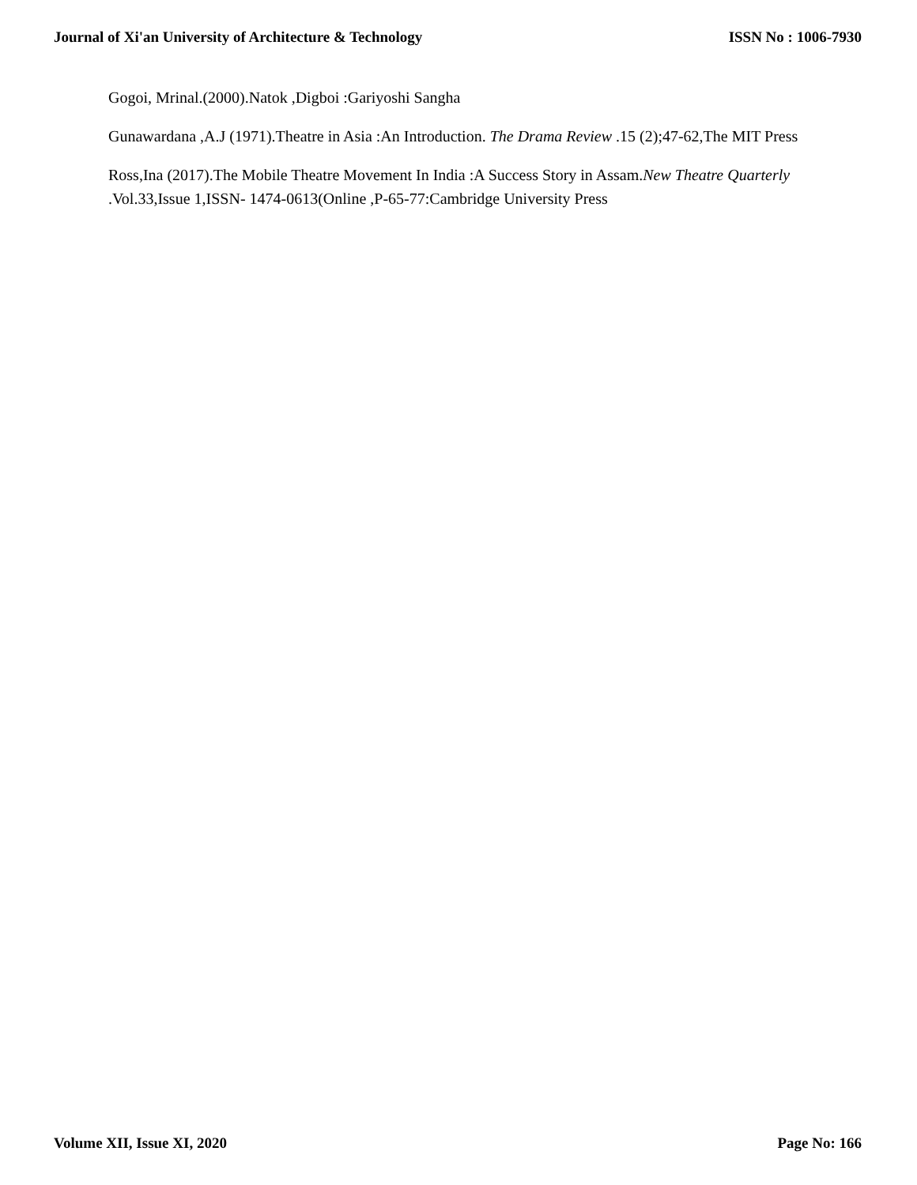Journal of Xi'an University of Architecture & Technology ISSN No : 1006-7930
Gogoi, Mrinal.(2000).Natok ,Digboi :Gariyoshi Sangha
Gunawardana ,A.J (1971).Theatre in Asia :An Introduction. The Drama Review .15 (2);47-62,The MIT Press
Ross,Ina (2017).The Mobile Theatre Movement In India :A Success Story in Assam.New Theatre Quarterly .Vol.33,Issue 1,ISSN- 1474-0613(Online ,P-65-77:Cambridge University Press
Volume XII, Issue XI, 2020 Page No: 166